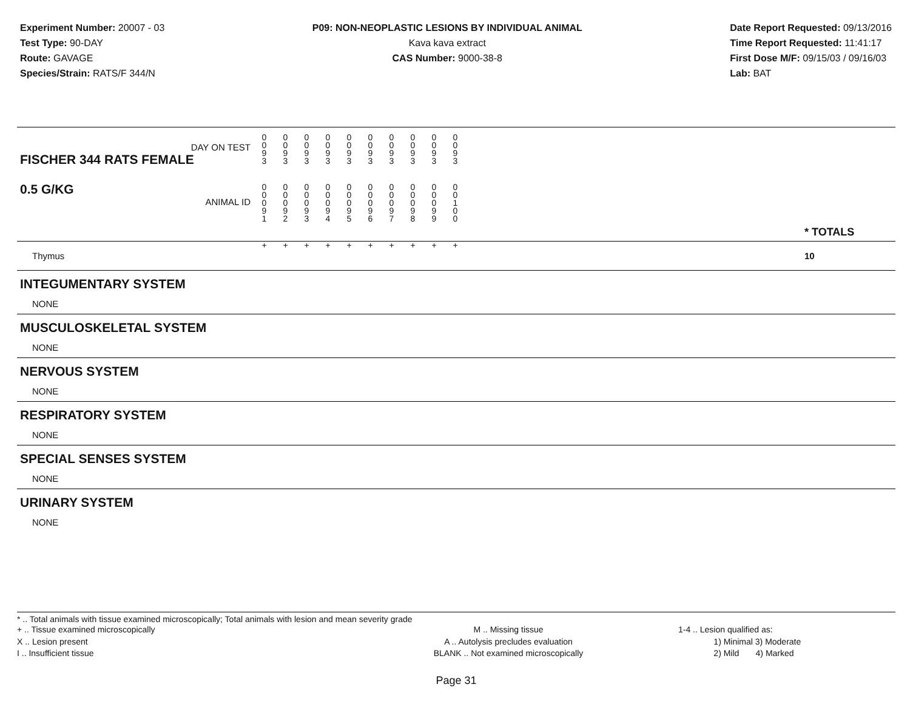Experiment Number: 20007 - 03
Test Type: 90-DAY
Route: GAVAGE
Species/Strain: RATS/F 344/N
P09: NON-NEOPLASTIC LESIONS BY INDIVIDUAL ANIMAL
Kava kava extract
CAS Number: 9000-38-8
Date Report Requested: 09/13/2016
Time Report Requested: 11:41:17
First Dose M/F: 09/15/03 / 09/16/03
Lab: BAT
| DAY ON TEST FISCHER 344 RATS FEMALE | 0 0 9 3 | 0 0 9 3 | 0 0 9 3 | 0 0 9 3 | 0 0 9 3 | 0 0 9 3 | 0 0 9 3 | 0 0 9 3 | 0 0 9 3 | 0 0 9 3 | | |
| 0.5 G/KG ANIMAL ID | 0 0 0 9 1 | 0 0 0 9 2 | 0 0 0 9 3 | 0 0 0 9 4 | 0 0 0 9 5 | 0 0 0 9 6 | 0 0 0 9 7 | 0 0 0 9 8 | 0 0 0 9 9 | 0 0 1 0 0 | | * TOTALS |
| Thymus | + | + | + | + | + | + | + | + | + | + | | 10 |
INTEGUMENTARY SYSTEM
NONE
MUSCULOSKELETAL SYSTEM
NONE
NERVOUS SYSTEM
NONE
RESPIRATORY SYSTEM
NONE
SPECIAL SENSES SYSTEM
NONE
URINARY SYSTEM
NONE
* .. Total animals with tissue examined microscopically; Total animals with lesion and mean severity grade
+ .. Tissue examined microscopically
X .. Lesion present
I .. Insufficient tissue
M .. Missing tissue
A .. Autolysis precludes evaluation
BLANK .. Not examined microscopically
1-4 .. Lesion qualified as:
1) Minimal 3) Moderate
2) Mild 4) Marked
Page 31